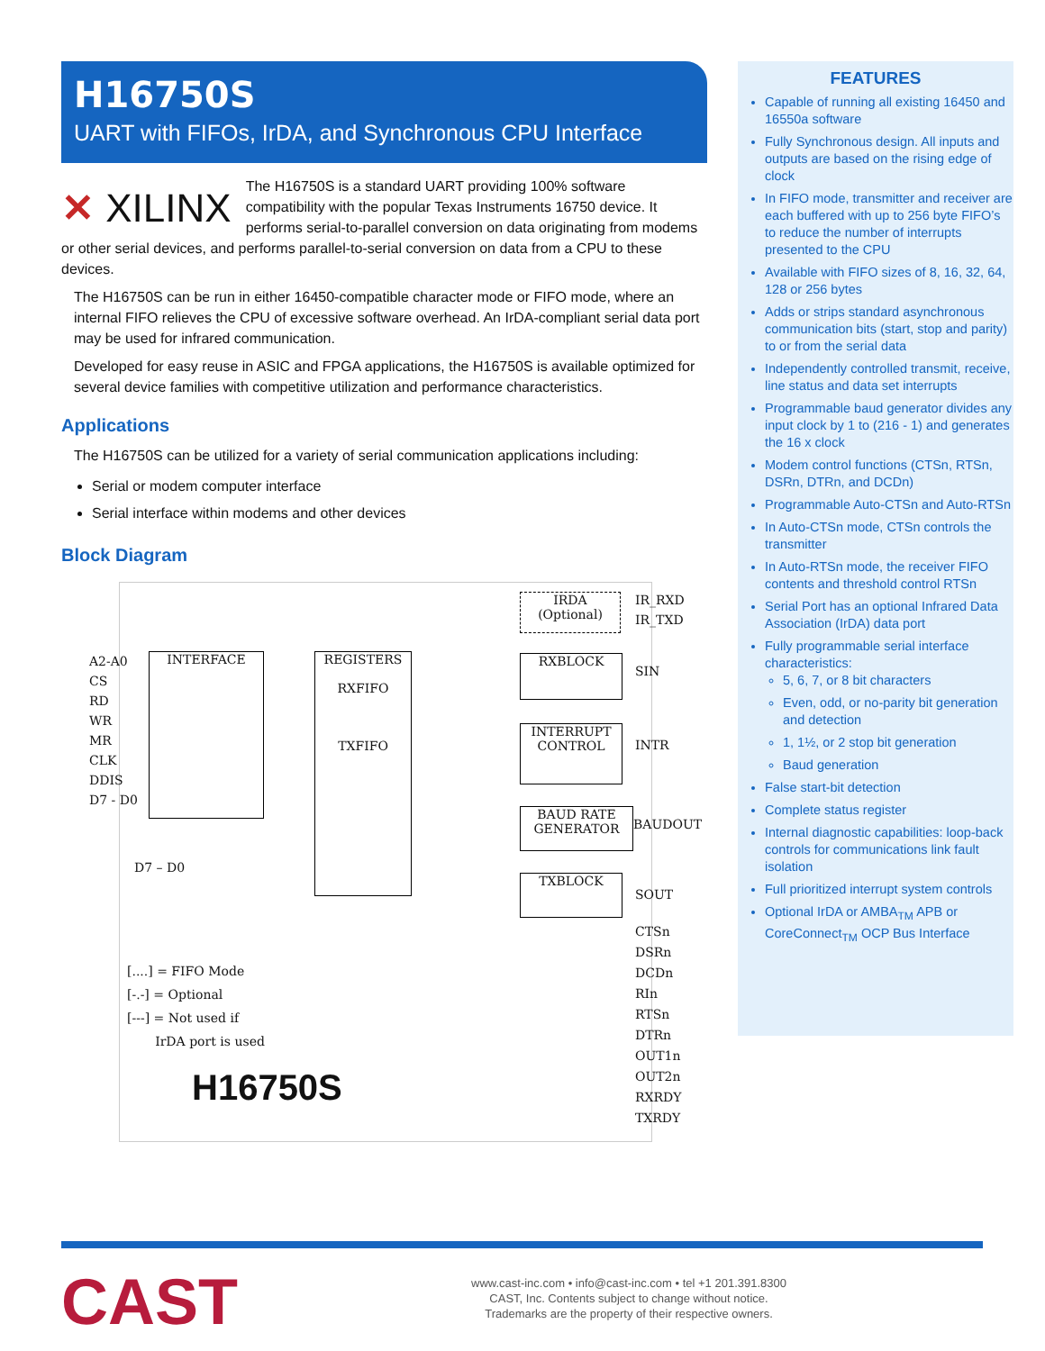H16750S
UART with FIFOs, IrDA, and Synchronous CPU Interface
✕ XILINX
The H16750S is a standard UART providing 100% software compatibility with the popular Texas Instruments 16750 device. It performs serial-to-parallel conversion on data originating from modems or other serial devices, and performs parallel-to-serial conversion on data from a CPU to these devices.
The H16750S can be run in either 16450-compatible character mode or FIFO mode, where an internal FIFO relieves the CPU of excessive software overhead. An IrDA-compliant serial data port may be used for infrared communication.
Developed for easy reuse in ASIC and FPGA applications, the H16750S is available optimized for several device families with competitive utilization and performance characteristics.
Applications
The H16750S can be utilized for a variety of serial communication applications including:
Serial or modem computer interface
Serial interface within modems and other devices
Block Diagram
INTERFACE
REGISTERS
RXFIFO
TXFIFO
IRDA
(Optional)
RXBLOCK
INTERRUPT CONTROL
BAUD RATE GENERATOR
TXBLOCK
A2-A0
CS
RD
WR
MR
CLK
DDIS
D7 - D0
D7 – D0
IR_RXD
IR_TXD
SIN
INTR
BAUDOUT
SOUT
CTSn
DSRn
DCDn
RIn
RTSn
DTRn
OUT1n
OUT2n
RXRDY
TXRDY
[....] = FIFO Mode
[-.-] = Optional
[---] = Not used if
IrDA port is used
H16750S
FEATURES
Capable of running all existing 16450 and 16550a software
Fully Synchronous design. All inputs and outputs are based on the rising edge of clock
In FIFO mode, transmitter and receiver are each buffered with up to 256 byte FIFO’s to reduce the number of interrupts presented to the CPU
Available with FIFO sizes of 8, 16, 32, 64, 128 or 256 bytes
Adds or strips standard asynchronous communication bits (start, stop and parity) to or from the serial data
Independently controlled transmit, receive, line status and data set interrupts
Programmable baud generator divides any input clock by 1 to (216 - 1) and generates the 16 x clock
Modem control functions (CTSn, RTSn, DSRn, DTRn, and DCDn)
Programmable Auto-CTSn and Auto-RTSn
In Auto-CTSn mode, CTSn controls the transmitter
In Auto-RTSn mode, the receiver FIFO contents and threshold control RTSn
Serial Port has an optional Infrared Data Association (IrDA) data port
Fully programmable serial interface characteristics:
5, 6, 7, or 8 bit characters
Even, odd, or no-parity bit generation and detection
1, 1½, or 2 stop bit generation
Baud generation
False start-bit detection
Complete status register
Internal diagnostic capabilities: loop-back controls for communications link fault isolation
Full prioritized interrupt system controls
Optional IrDA or AMBA<sub>TM</sub> APB or CoreConnect<sub>TM</sub> OCP Bus Interface
CAST
www.cast-inc.com • info@cast-inc.com • tel +1 201.391.8300
CAST, Inc. Contents subject to change without notice.
Trademarks are the property of their respective owners.